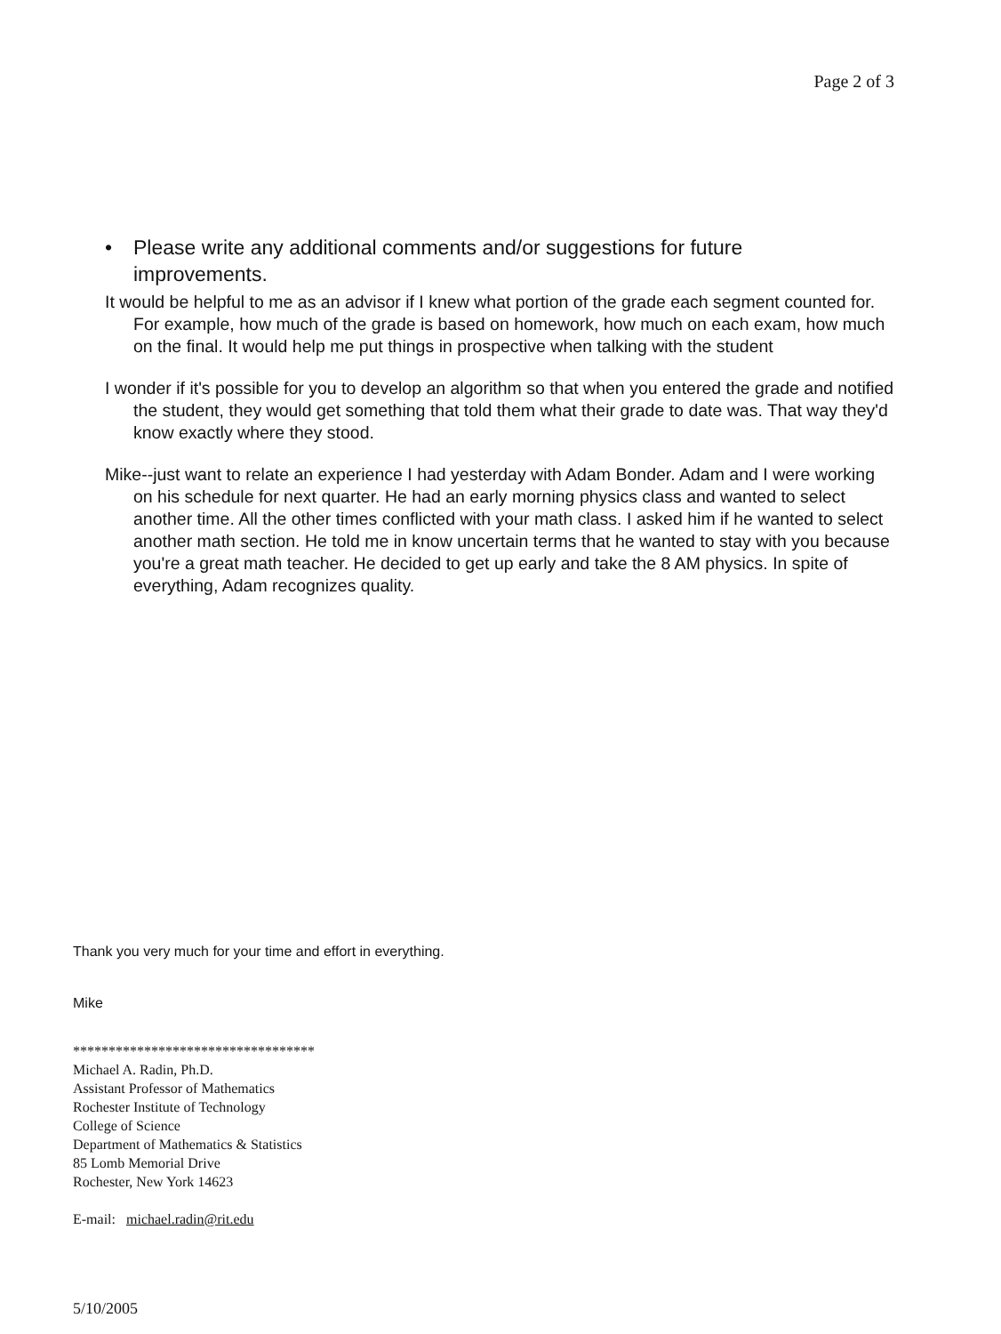Page 2 of 3
• Please write any additional comments and/or suggestions for future improvements.
It would be helpful to me as an advisor if I knew what portion of the grade each segment counted for. For example, how much of the grade is based on homework, how much on each exam, how much on the final. It would help me put things in prospective when talking with the student
I wonder if it's possible for you to develop an algorithm so that when you entered the grade and notified the student, they would get something that told them what their grade to date was. That way they'd know exactly where they stood.
Mike--just want to relate an experience I had yesterday with Adam Bonder. Adam and I were working on his schedule for next quarter. He had an early morning physics class and wanted to select another time. All the other times conflicted with your math class. I asked him if he wanted to select another math section. He told me in know uncertain terms that he wanted to stay with you because you're a great math teacher. He decided to get up early and take the 8 AM physics. In spite of everything, Adam recognizes quality.
Thank you very much for your time and effort in everything.
Mike
**********************************
Michael A. Radin, Ph.D.
Assistant Professor of Mathematics
Rochester Institute of Technology
College of Science
Department of Mathematics & Statistics
85 Lomb Memorial Drive
Rochester, New York 14623
E-mail: michael.radin@rit.edu
5/10/2005